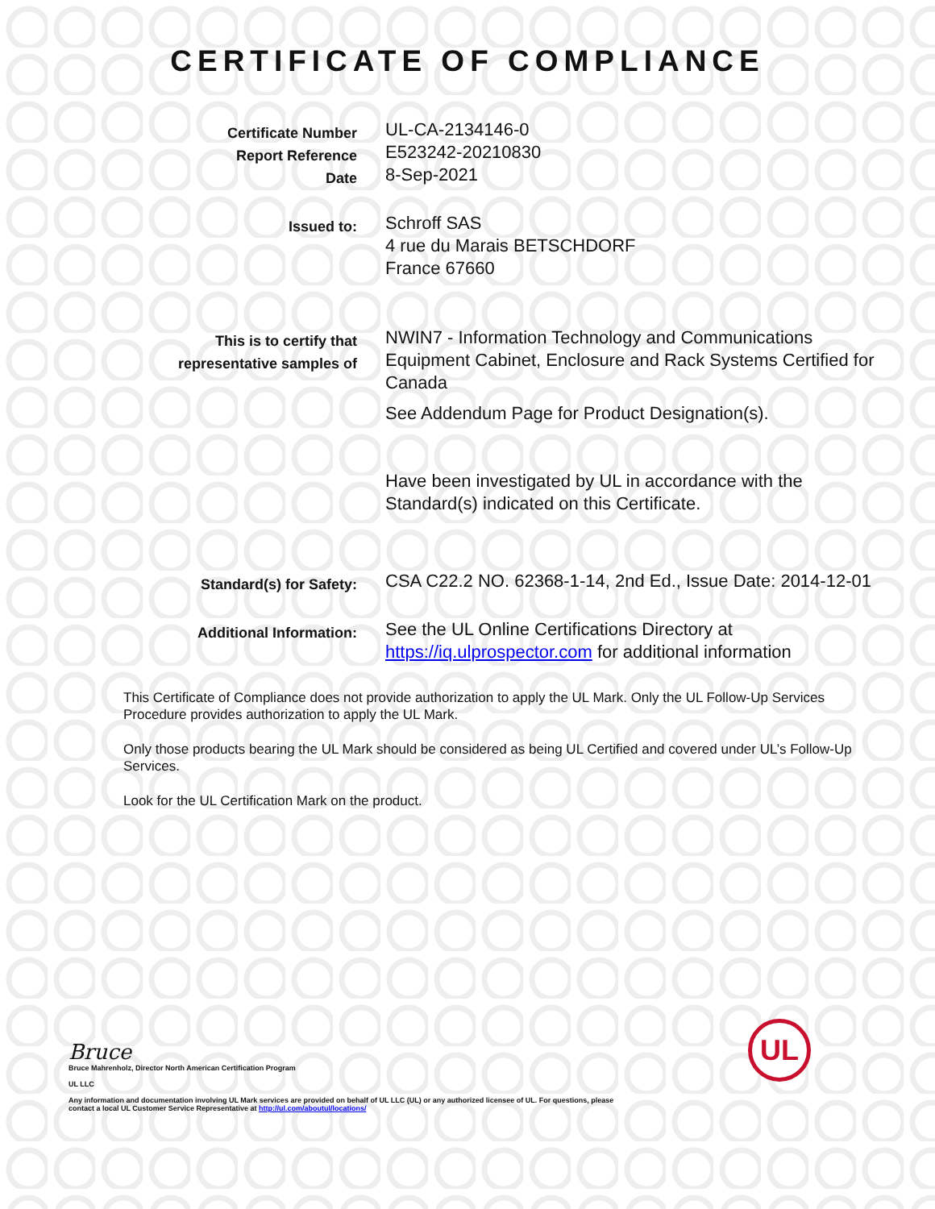CERTIFICATE OF COMPLIANCE
Certificate Number
Report Reference
Date
UL-CA-2134146-0
E523242-20210830
8-Sep-2021
Issued to:
Schroff SAS
4 rue du Marais BETSCHDORF
France 67660
This is to certify that
representative samples of
NWIN7 - Information Technology and Communications Equipment Cabinet, Enclosure and Rack Systems Certified for Canada
See Addendum Page for Product Designation(s).
Have been investigated by UL in accordance with the Standard(s) indicated on this Certificate.
Standard(s) for Safety:
CSA C22.2 NO. 62368-1-14, 2nd Ed., Issue Date: 2014-12-01
Additional Information:
See the UL Online Certifications Directory at https://iq.ulprospector.com for additional information
This Certificate of Compliance does not provide authorization to apply the UL Mark. Only the UL Follow-Up Services Procedure provides authorization to apply the UL Mark.
Only those products bearing the UL Mark should be considered as being UL Certified and covered under UL’s Follow-Up Services.
Look for the UL Certification Mark on the product.
Bruce
Bruce Mahrenholz, Director North American Certification Program
UL LLC
Any information and documentation involving UL Mark services are provided on behalf of UL LLC (UL) or any authorized licensee of UL. For questions, please
contact a local UL Customer Service Representative at http://ul.com/aboutul/locations/
UL